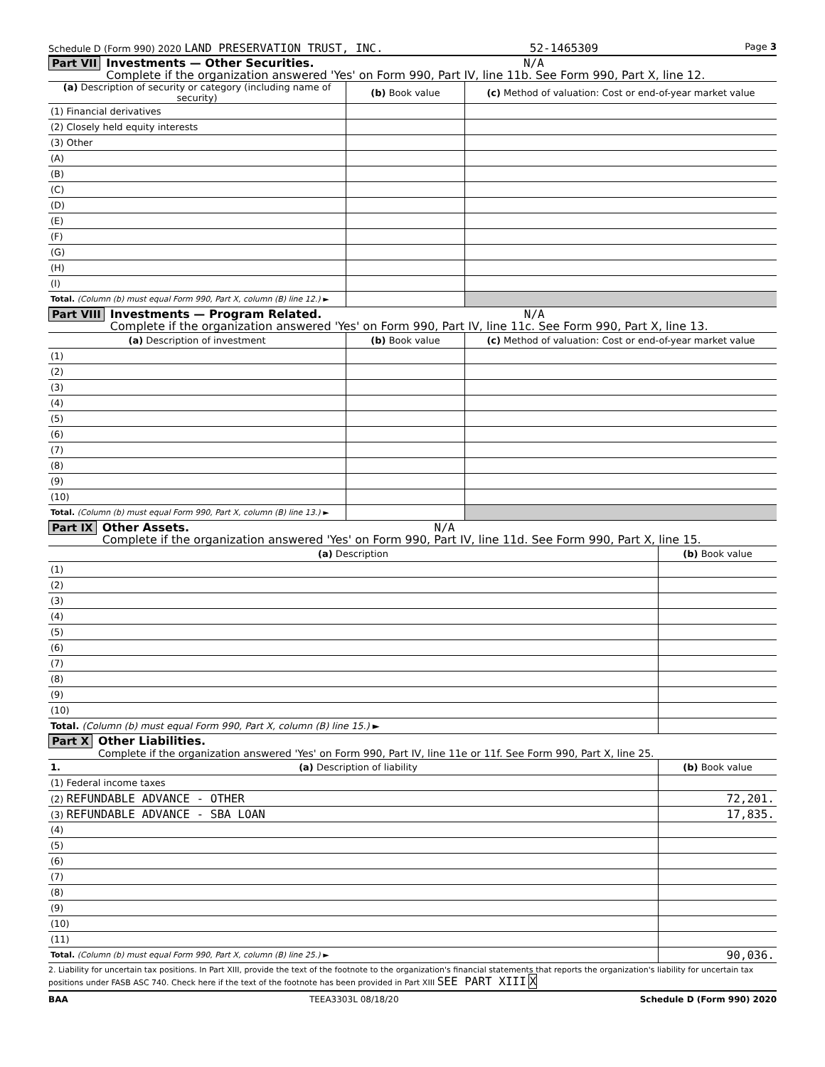Schedule D (Form 990) 2020 LAND PRESERVATION TRUST, INC. 52-1465309 Page 3
Part VII Investments — Other Securities. N/A
Complete if the organization answered 'Yes' on Form 990, Part IV, line 11b. See Form 990, Part X, line 12.
| (a) Description of security or category (including name of security) | (b) Book value | (c) Method of valuation: Cost or end-of-year market value |
| --- | --- | --- |
| (1) Financial derivatives | | |
| (2) Closely held equity interests | | |
| (3) Other | | |
| (A) | | |
| (B) | | |
| (C) | | |
| (D) | | |
| (E) | | |
| (F) | | |
| (G) | | |
| (H) | | |
| (I) | | |
| Total. (Column (b) must equal Form 990, Part X, column (B) line 12.) ► | | |
Part VIII Investments — Program Related. N/A
Complete if the organization answered 'Yes' on Form 990, Part IV, line 11c. See Form 990, Part X, line 13.
| (a) Description of investment | (b) Book value | (c) Method of valuation: Cost or end-of-year market value |
| --- | --- | --- |
| (1) | | |
| (2) | | |
| (3) | | |
| (4) | | |
| (5) | | |
| (6) | | |
| (7) | | |
| (8) | | |
| (9) | | |
| (10) | | |
| Total. (Column (b) must equal Form 990, Part X, column (B) line 13.) ► | | |
Part IX Other Assets. N/A
Complete if the organization answered 'Yes' on Form 990, Part IV, line 11d. See Form 990, Part X, line 15.
| (a) Description | (b) Book value |
| --- | --- |
| (1) | |
| (2) | |
| (3) | |
| (4) | |
| (5) | |
| (6) | |
| (7) | |
| (8) | |
| (9) | |
| (10) | |
| Total. (Column (b) must equal Form 990, Part X, column (B) line 15.) ► | |
Part X Other Liabilities.
Complete if the organization answered 'Yes' on Form 990, Part IV, line 11e or 11f. See Form 990, Part X, line 25.
| 1. (a) Description of liability | (b) Book value |
| --- | --- |
| (1) Federal income taxes | |
| (2) REFUNDABLE ADVANCE - OTHER | 72,201. |
| (3) REFUNDABLE ADVANCE - SBA LOAN | 17,835. |
| (4) | |
| (5) | |
| (6) | |
| (7) | |
| (8) | |
| (9) | |
| (10) | |
| (11) | |
| Total. (Column (b) must equal Form 990, Part X, column (B) line 25.) ► | 90,036. |
2. Liability for uncertain tax positions. In Part XIII, provide the text of the footnote to the organization's financial statements that reports the organization's liability for uncertain tax positions under FASB ASC 740. Check here if the text of the footnote has been provided in Part XIII SEE PART XIII X
BAA TEEA3303L 08/18/20 Schedule D (Form 990) 2020